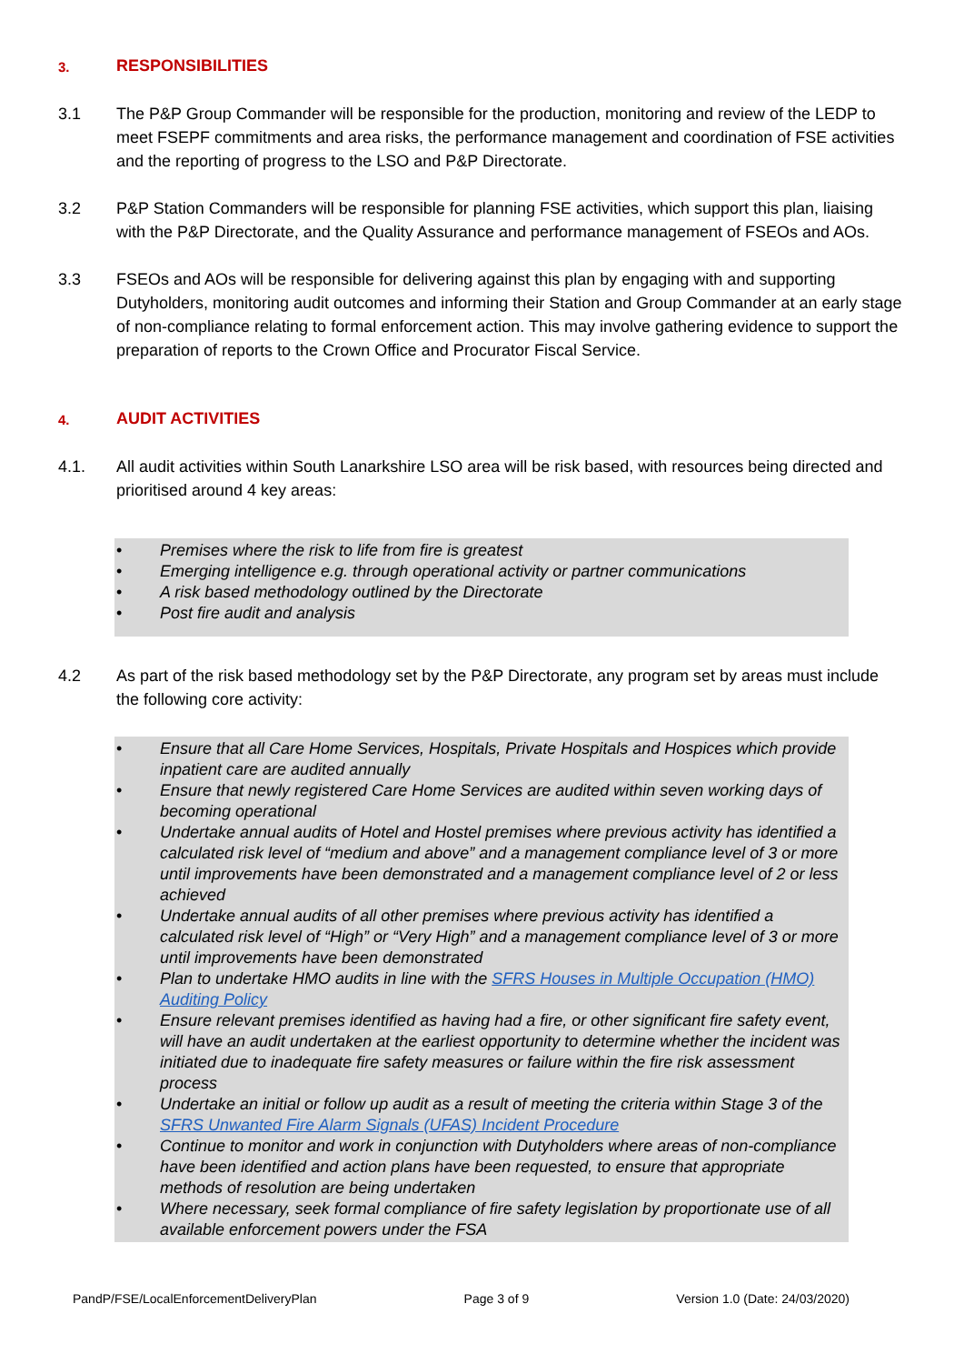3. RESPONSIBILITIES
3.1 The P&P Group Commander will be responsible for the production, monitoring and review of the LEDP to meet FSEPF commitments and area risks, the performance management and coordination of FSE activities and the reporting of progress to the LSO and P&P Directorate.
3.2 P&P Station Commanders will be responsible for planning FSE activities, which support this plan, liaising with the P&P Directorate, and the Quality Assurance and performance management of FSEOs and AOs.
3.3 FSEOs and AOs will be responsible for delivering against this plan by engaging with and supporting Dutyholders, monitoring audit outcomes and informing their Station and Group Commander at an early stage of non-compliance relating to formal enforcement action. This may involve gathering evidence to support the preparation of reports to the Crown Office and Procurator Fiscal Service.
4. AUDIT ACTIVITIES
4.1. All audit activities within South Lanarkshire LSO area will be risk based, with resources being directed and prioritised around 4 key areas:
• Premises where the risk to life from fire is greatest
• Emerging intelligence e.g. through operational activity or partner communications
• A risk based methodology outlined by the Directorate
• Post fire audit and analysis
4.2 As part of the risk based methodology set by the P&P Directorate, any program set by areas must include the following core activity:
• Ensure that all Care Home Services, Hospitals, Private Hospitals and Hospices which provide inpatient care are audited annually
• Ensure that newly registered Care Home Services are audited within seven working days of becoming operational
• Undertake annual audits of Hotel and Hostel premises where previous activity has identified a calculated risk level of “medium and above” and a management compliance level of 3 or more until improvements have been demonstrated and a management compliance level of 2 or less achieved
• Undertake annual audits of all other premises where previous activity has identified a calculated risk level of “High” or “Very High” and a management compliance level of 3 or more until improvements have been demonstrated
• Plan to undertake HMO audits in line with the SFRS Houses in Multiple Occupation (HMO) Auditing Policy
• Ensure relevant premises identified as having had a fire, or other significant fire safety event, will have an audit undertaken at the earliest opportunity to determine whether the incident was initiated due to inadequate fire safety measures or failure within the fire risk assessment process
• Undertake an initial or follow up audit as a result of meeting the criteria within Stage 3 of the SFRS Unwanted Fire Alarm Signals (UFAS) Incident Procedure
• Continue to monitor and work in conjunction with Dutyholders where areas of non-compliance have been identified and action plans have been requested, to ensure that appropriate methods of resolution are being undertaken
• Where necessary, seek formal compliance of fire safety legislation by proportionate use of all available enforcement powers under the FSA
PandP/FSE/LocalEnforcementDeliveryPlan Page 3 of 9 Version 1.0 (Date: 24/03/2020)